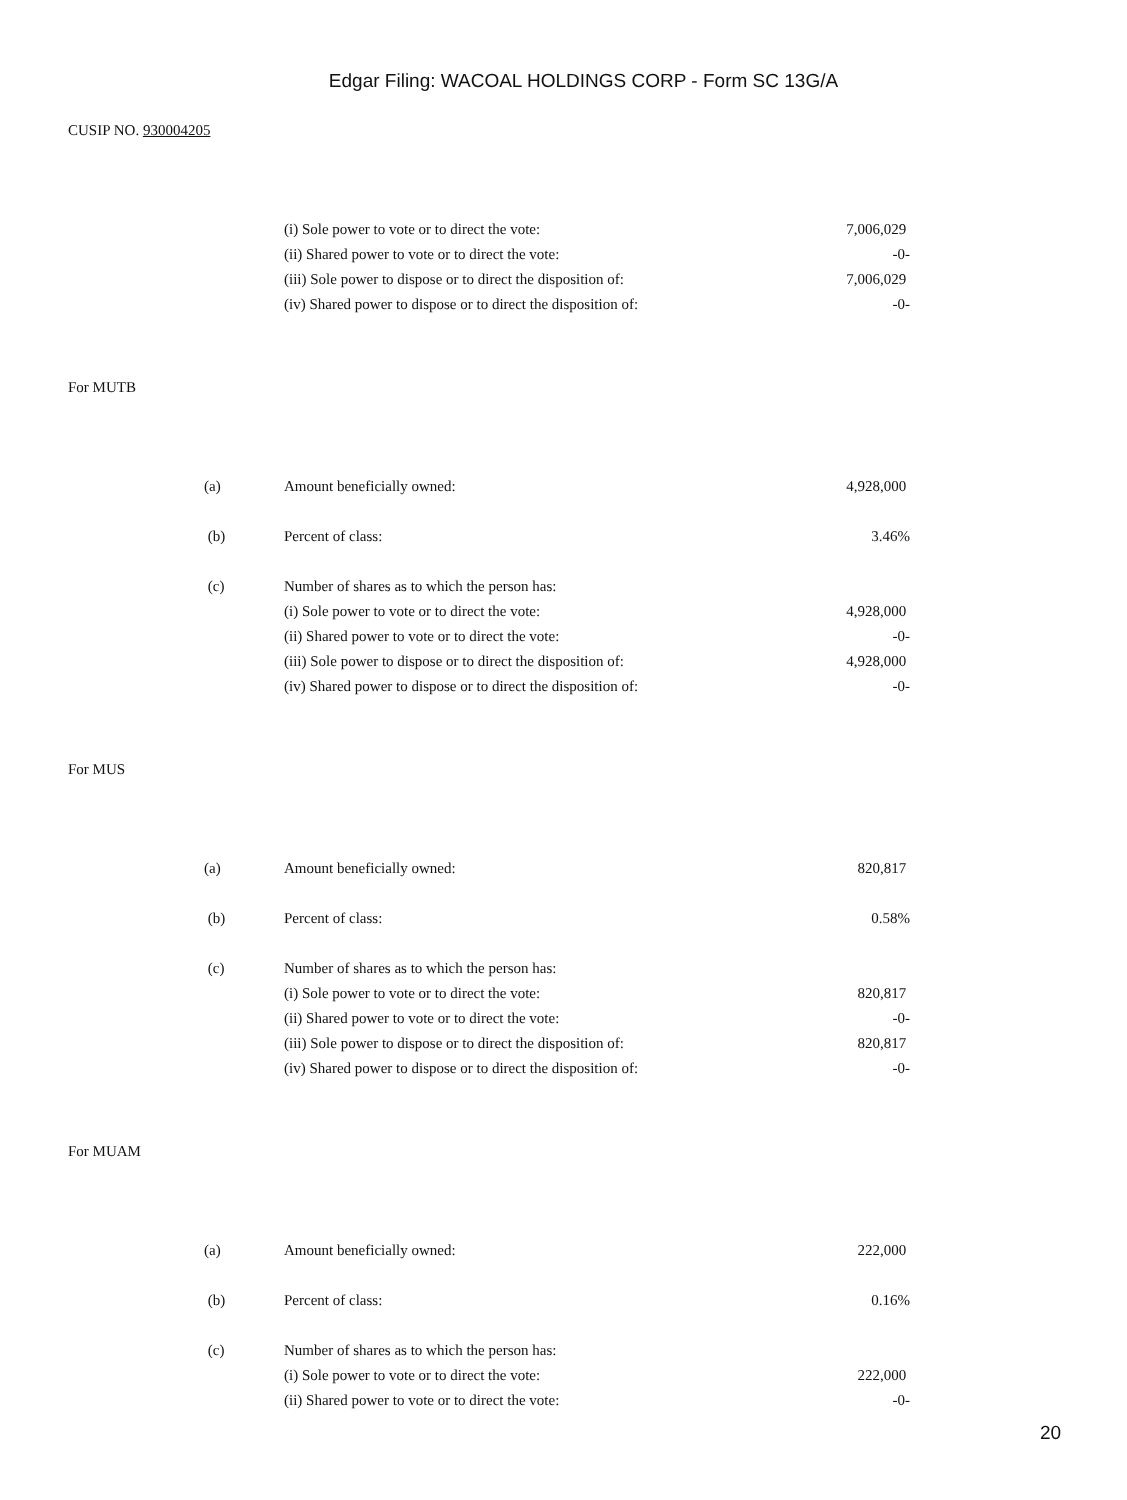Edgar Filing: WACOAL HOLDINGS CORP - Form SC 13G/A
CUSIP NO. 930004205
| | (i) Sole power to vote or to direct the vote: | 7,006,029 |
| | (ii) Shared power to vote or to direct the vote: | -0- |
| | (iii) Sole power to dispose or to direct the disposition of: | 7,006,029 |
| | (iv) Shared power to dispose or to direct the disposition of: | -0- |
For MUTB
| (a) | Amount beneficially owned: | 4,928,000 |
| (b) | Percent of class: | 3.46% |
| (c) | Number of shares as to which the person has: | |
| | (i) Sole power to vote or to direct the vote: | 4,928,000 |
| | (ii) Shared power to vote or to direct the vote: | -0- |
| | (iii) Sole power to dispose or to direct the disposition of: | 4,928,000 |
| | (iv) Shared power to dispose or to direct the disposition of: | -0- |
For MUS
| (a) | Amount beneficially owned: | 820,817 |
| (b) | Percent of class: | 0.58% |
| (c) | Number of shares as to which the person has: | |
| | (i) Sole power to vote or to direct the vote: | 820,817 |
| | (ii) Shared power to vote or to direct the vote: | -0- |
| | (iii) Sole power to dispose or to direct the disposition of: | 820,817 |
| | (iv) Shared power to dispose or to direct the disposition of: | -0- |
For MUAM
| (a) | Amount beneficially owned: | 222,000 |
| (b) | Percent of class: | 0.16% |
| (c) | Number of shares as to which the person has: | |
| | (i) Sole power to vote or to direct the vote: | 222,000 |
| | (ii) Shared power to vote or to direct the vote: | -0- |
20